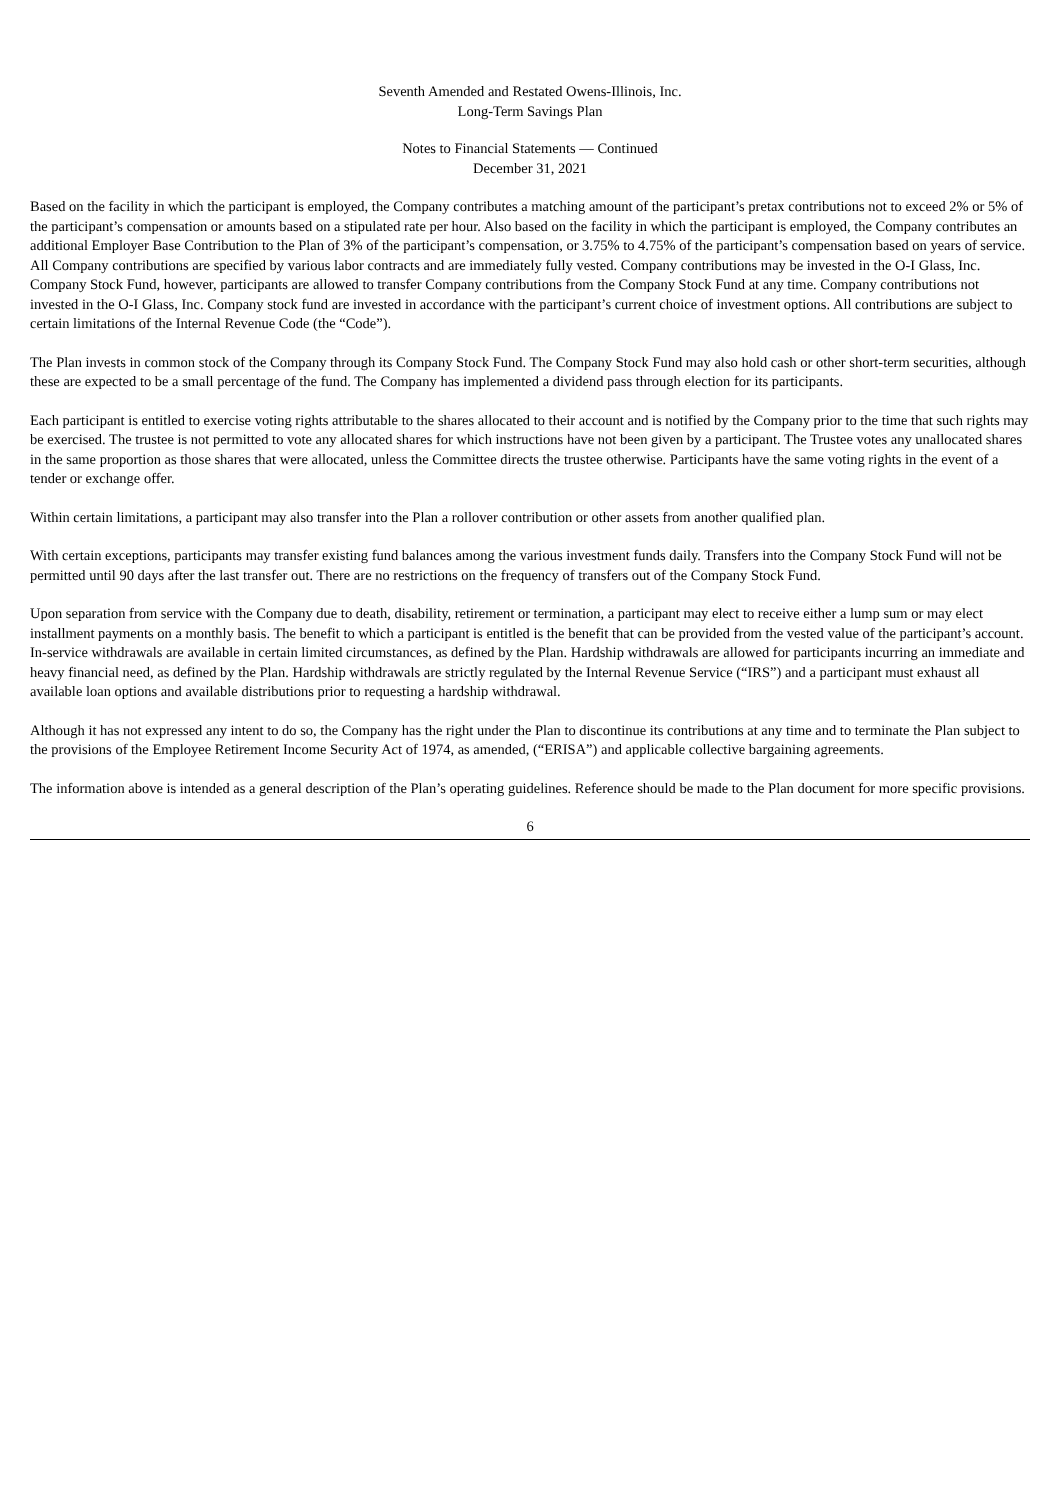Seventh Amended and Restated Owens-Illinois, Inc.
Long-Term Savings Plan
Notes to Financial Statements — Continued
December 31, 2021
Based on the facility in which the participant is employed, the Company contributes a matching amount of the participant’s pretax contributions not to exceed 2% or 5% of the participant’s compensation or amounts based on a stipulated rate per hour. Also based on the facility in which the participant is employed, the Company contributes an additional Employer Base Contribution to the Plan of 3% of the participant’s compensation, or 3.75% to 4.75% of the participant’s compensation based on years of service. All Company contributions are specified by various labor contracts and are immediately fully vested. Company contributions may be invested in the O-I Glass, Inc. Company Stock Fund, however, participants are allowed to transfer Company contributions from the Company Stock Fund at any time. Company contributions not invested in the O-I Glass, Inc. Company stock fund are invested in accordance with the participant’s current choice of investment options. All contributions are subject to certain limitations of the Internal Revenue Code (the “Code”).
The Plan invests in common stock of the Company through its Company Stock Fund. The Company Stock Fund may also hold cash or other short-term securities, although these are expected to be a small percentage of the fund. The Company has implemented a dividend pass through election for its participants.
Each participant is entitled to exercise voting rights attributable to the shares allocated to their account and is notified by the Company prior to the time that such rights may be exercised. The trustee is not permitted to vote any allocated shares for which instructions have not been given by a participant. The Trustee votes any unallocated shares in the same proportion as those shares that were allocated, unless the Committee directs the trustee otherwise. Participants have the same voting rights in the event of a tender or exchange offer.
Within certain limitations, a participant may also transfer into the Plan a rollover contribution or other assets from another qualified plan.
With certain exceptions, participants may transfer existing fund balances among the various investment funds daily. Transfers into the Company Stock Fund will not be permitted until 90 days after the last transfer out. There are no restrictions on the frequency of transfers out of the Company Stock Fund.
Upon separation from service with the Company due to death, disability, retirement or termination, a participant may elect to receive either a lump sum or may elect installment payments on a monthly basis. The benefit to which a participant is entitled is the benefit that can be provided from the vested value of the participant’s account. In-service withdrawals are available in certain limited circumstances, as defined by the Plan. Hardship withdrawals are allowed for participants incurring an immediate and heavy financial need, as defined by the Plan. Hardship withdrawals are strictly regulated by the Internal Revenue Service (“IRS”) and a participant must exhaust all available loan options and available distributions prior to requesting a hardship withdrawal.
Although it has not expressed any intent to do so, the Company has the right under the Plan to discontinue its contributions at any time and to terminate the Plan subject to the provisions of the Employee Retirement Income Security Act of 1974, as amended, (“ERISA”) and applicable collective bargaining agreements.
The information above is intended as a general description of the Plan’s operating guidelines. Reference should be made to the Plan document for more specific provisions.
6